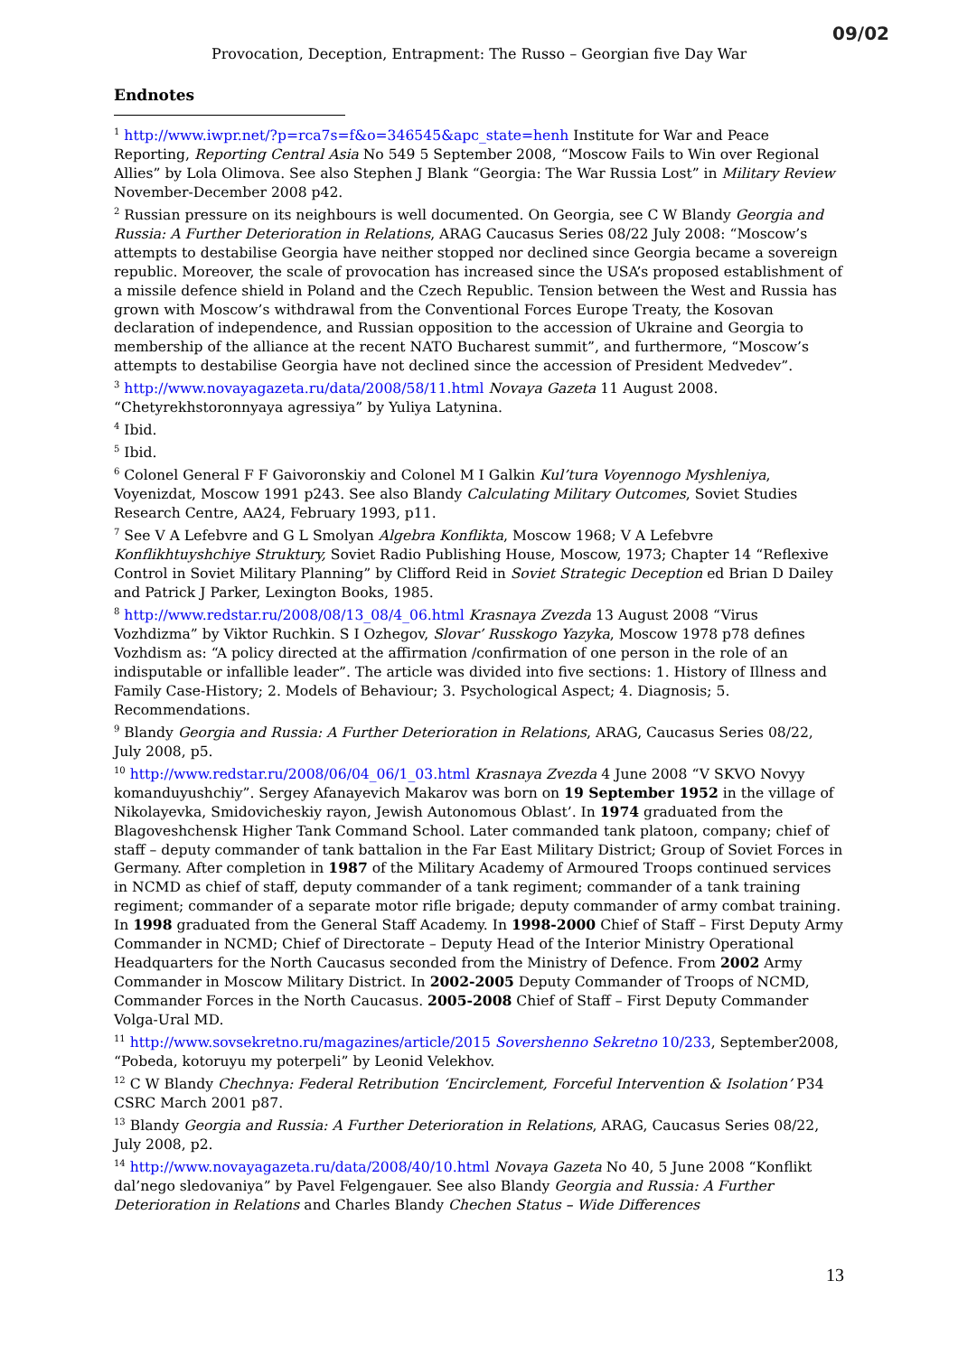09/02
Provocation, Deception, Entrapment: The Russo – Georgian five Day War
Endnotes
<sup>1</sup> http://www.iwpr.net/?p=rca7s=f&o=346545&apc_state=henh Institute for War and Peace Reporting, Reporting Central Asia No 549 5 September 2008, “Moscow Fails to Win over Regional Allies” by Lola Olimova. See also Stephen J Blank “Georgia: The War Russia Lost” in Military Review November-December 2008 p42.
<sup>2</sup> Russian pressure on its neighbours is well documented. On Georgia, see C W Blandy Georgia and Russia: A Further Deterioration in Relations, ARAG Caucasus Series 08/22 July 2008: “Moscow’s attempts to destabilise Georgia have neither stopped nor declined since Georgia became a sovereign republic. Moreover, the scale of provocation has increased since the USA’s proposed establishment of a missile defence shield in Poland and the Czech Republic. Tension between the West and Russia has grown with Moscow’s withdrawal from the Conventional Forces Europe Treaty, the Kosovan declaration of independence, and Russian opposition to the accession of Ukraine and Georgia to membership of the alliance at the recent NATO Bucharest summit”, and furthermore, “Moscow’s attempts to destabilise Georgia have not declined since the accession of President Medvedev”.
<sup>3</sup> http://www.novayagazeta.ru/data/2008/58/11.html Novaya Gazeta 11 August 2008. “Chetyrekhstoronnyaya agressiya” by Yuliya Latynina.
<sup>4</sup> Ibid.
<sup>5</sup> Ibid.
<sup>6</sup> Colonel General F F Gaivoronskiy and Colonel M I Galkin Kul’tura Voyennogo Myshleniya, Voyenizdat, Moscow 1991 p243. See also Blandy Calculating Military Outcomes, Soviet Studies Research Centre, AA24, February 1993, p11.
<sup>7</sup> See V A Lefebvre and G L Smolyan Algebra Konflikta, Moscow 1968; V A Lefebvre Konflikhtuyshchiye Struktury, Soviet Radio Publishing House, Moscow, 1973; Chapter 14 “Reflexive Control in Soviet Military Planning” by Clifford Reid in Soviet Strategic Deception ed Brian D Dailey and Patrick J Parker, Lexington Books, 1985.
<sup>8</sup> http://www.redstar.ru/2008/08/13_08/4_06.html Krasnaya Zvezda 13 August 2008 “Virus Vozhdizma” by Viktor Ruchkin. S I Ozhegov, Slovar’ Russkogo Yazyka, Moscow 1978 p78 defines Vozhdism as: “A policy directed at the affirmation /confirmation of one person in the role of an indisputable or infallible leader”. The article was divided into five sections: 1. History of Illness and Family Case-History; 2. Models of Behaviour; 3. Psychological Aspect; 4. Diagnosis; 5. Recommendations.
<sup>9</sup> Blandy Georgia and Russia: A Further Deterioration in Relations, ARAG, Caucasus Series 08/22, July 2008, p5.
<sup>10</sup> http://www.redstar.ru/2008/06/04_06/1_03.html Krasnaya Zvezda 4 June 2008 “V SKVO Novyy komanduyushchiy”. Sergey Afanayevich Makarov was born on 19 September 1952 in the village of Nikolayevka, Smidovicheskiy rayon, Jewish Autonomous Oblast’. In 1974 graduated from the Blagoveshchensk Higher Tank Command School. Later commanded tank platoon, company; chief of staff – deputy commander of tank battalion in the Far East Military District; Group of Soviet Forces in Germany. After completion in 1987 of the Military Academy of Armoured Troops continued services in NCMD as chief of staff, deputy commander of a tank regiment; commander of a tank training regiment; commander of a separate motor rifle brigade; deputy commander of army combat training. In 1998 graduated from the General Staff Academy. In 1998-2000 Chief of Staff – First Deputy Army Commander in NCMD; Chief of Directorate – Deputy Head of the Interior Ministry Operational Headquarters for the North Caucasus seconded from the Ministry of Defence. From 2002 Army Commander in Moscow Military District. In 2002-2005 Deputy Commander of Troops of NCMD, Commander Forces in the North Caucasus. 2005-2008 Chief of Staff – First Deputy Commander Volga-Ural MD.
<sup>11</sup> http://www.sovsekretno.ru/magazines/article/2015 Sovershenno Sekretno 10/233, September2008, “Pobeda, kotoruyu my poterpeli” by Leonid Velekhov.
<sup>12</sup> C W Blandy Chechnya: Federal Retribution ‘Encirclement, Forceful Intervention & Isolation’ P34 CSRC March 2001 p87.
<sup>13</sup> Blandy Georgia and Russia: A Further Deterioration in Relations, ARAG, Caucasus Series 08/22, July 2008, p2.
<sup>14</sup> http://www.novayagazeta.ru/data/2008/40/10.html Novaya Gazeta No 40, 5 June 2008 “Konflikt dal’nego sledovaniya” by Pavel Felgengauer. See also Blandy Georgia and Russia: A Further Deterioration in Relations and Charles Blandy Chechen Status – Wide Differences
13